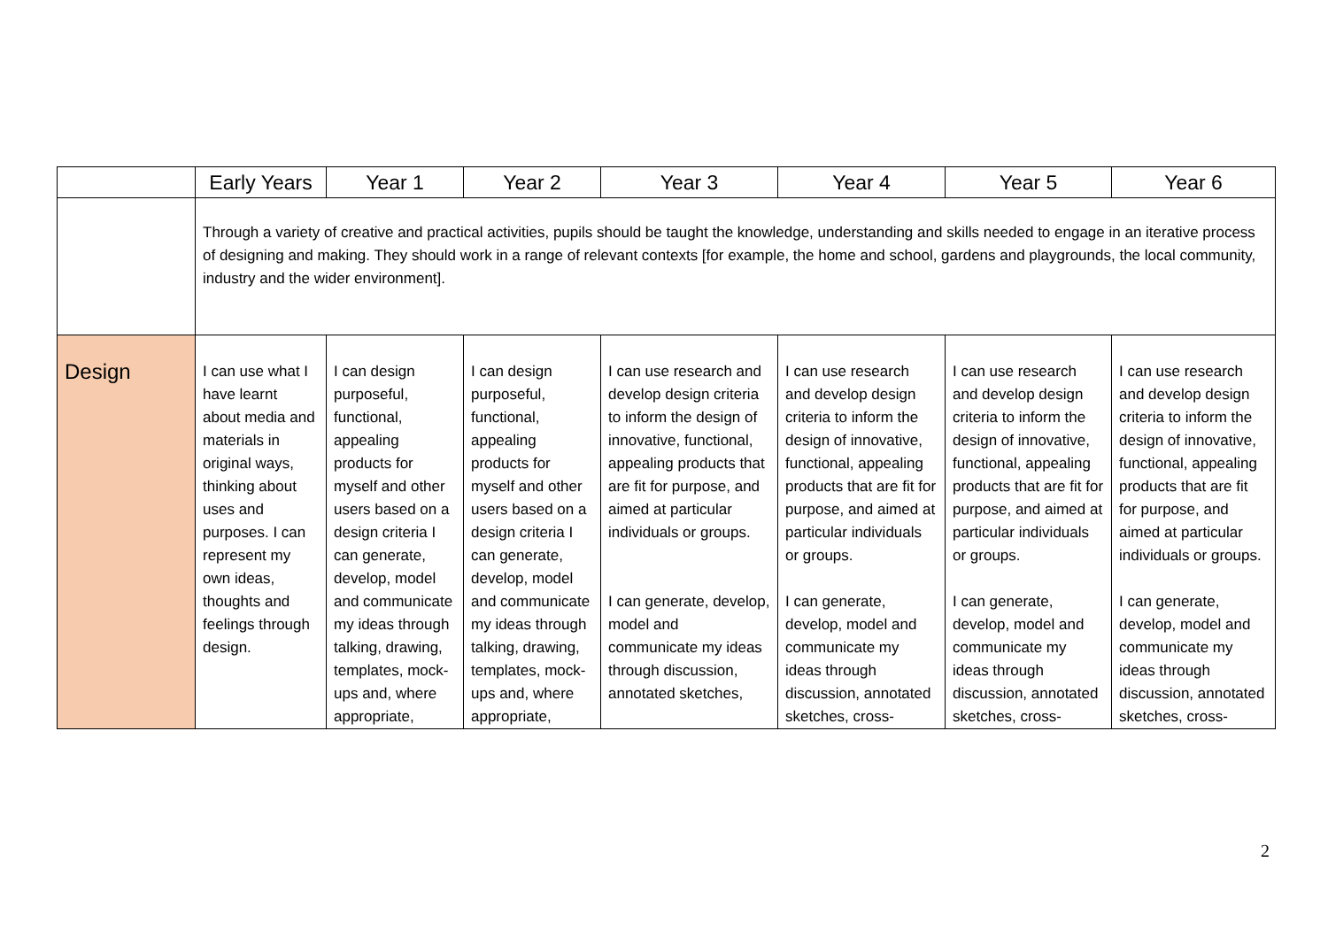| | Early Years | Year 1 | Year 2 | Year 3 | Year 4 | Year 5 | Year 6 |
| --- | --- | --- | --- | --- | --- | --- | --- |
| | Through a variety of creative and practical activities, pupils should be taught the knowledge, understanding and skills needed to engage in an iterative process of designing and making. They should work in a range of relevant contexts [for example, the home and school, gardens and playgrounds, the local community, industry and the wider environment]. | | | | | | |
| Design | I can use what I have learnt about media and materials in original ways, thinking about uses and purposes. I can represent my own ideas, thoughts and feelings through design. | I can design purposeful, functional, appealing products for myself and other users based on a design criteria I can generate, develop, model and communicate my ideas through talking, drawing, templates, mock-ups and, where appropriate, | I can design purposeful, functional, appealing products for myself and other users based on a design criteria I can generate, develop, model and communicate my ideas through talking, drawing, templates, mock-ups and, where appropriate, | I can use research and develop design criteria to inform the design of innovative, functional, appealing products that are fit for purpose, and aimed at particular individuals or groups. I can generate, develop, model and communicate my ideas through discussion, annotated sketches, | I can use research and develop design criteria to inform the design of innovative, functional, appealing products that are fit for purpose, and aimed at particular individuals or groups. I can generate, develop, model and communicate my ideas through discussion, annotated sketches, cross- | I can use research and develop design criteria to inform the design of innovative, functional, appealing products that are fit for purpose, and aimed at particular individuals or groups. I can generate, develop, model and communicate my ideas through discussion, annotated sketches, cross- | I can use research and develop design criteria to inform the design of innovative, functional, appealing products that are fit for purpose, and aimed at particular individuals or groups. I can generate, develop, model and communicate my ideas through discussion, annotated sketches, cross- |
2